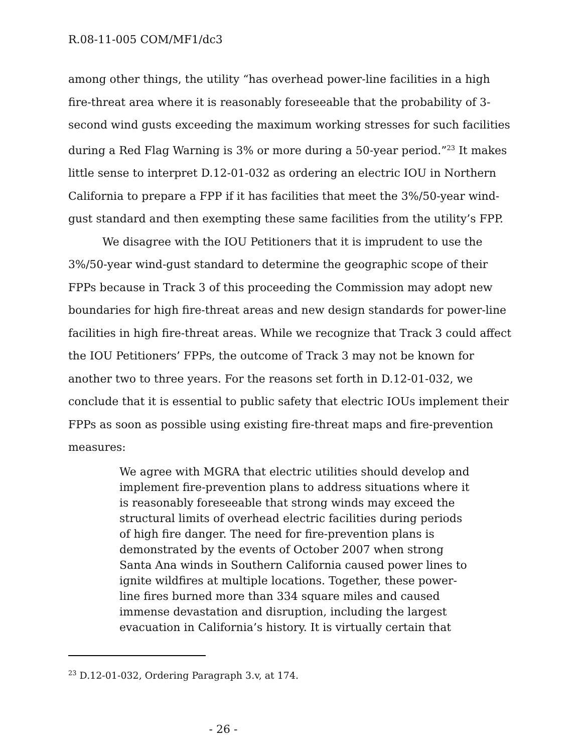R.08-11-005 COM/MF1/dc3
among other things, the utility “has overhead power-line facilities in a high fire-threat area where it is reasonably foreseeable that the probability of 3-second wind gusts exceeding the maximum working stresses for such facilities during a Red Flag Warning is 3% or more during a 50-year period.”<sup>23</sup> It makes little sense to interpret D.12-01-032 as ordering an electric IOU in Northern California to prepare a FPP if it has facilities that meet the 3%/50-year wind-gust standard and then exempting these same facilities from the utility’s FPP.
We disagree with the IOU Petitioners that it is imprudent to use the 3%/50-year wind-gust standard to determine the geographic scope of their FPPs because in Track 3 of this proceeding the Commission may adopt new boundaries for high fire-threat areas and new design standards for power-line facilities in high fire-threat areas. While we recognize that Track 3 could affect the IOU Petitioners’ FPPs, the outcome of Track 3 may not be known for another two to three years. For the reasons set forth in D.12-01-032, we conclude that it is essential to public safety that electric IOUs implement their FPPs as soon as possible using existing fire-threat maps and fire-prevention measures:
We agree with MGRA that electric utilities should develop and implement fire-prevention plans to address situations where it is reasonably foreseeable that strong winds may exceed the structural limits of overhead electric facilities during periods of high fire danger. The need for fire-prevention plans is demonstrated by the events of October 2007 when strong Santa Ana winds in Southern California caused power lines to ignite wildfires at multiple locations. Together, these power-line fires burned more than 334 square miles and caused immense devastation and disruption, including the largest evacuation in California’s history. It is virtually certain that
<sup>23</sup> D.12-01-032, Ordering Paragraph 3.v, at 174.
- 26 -